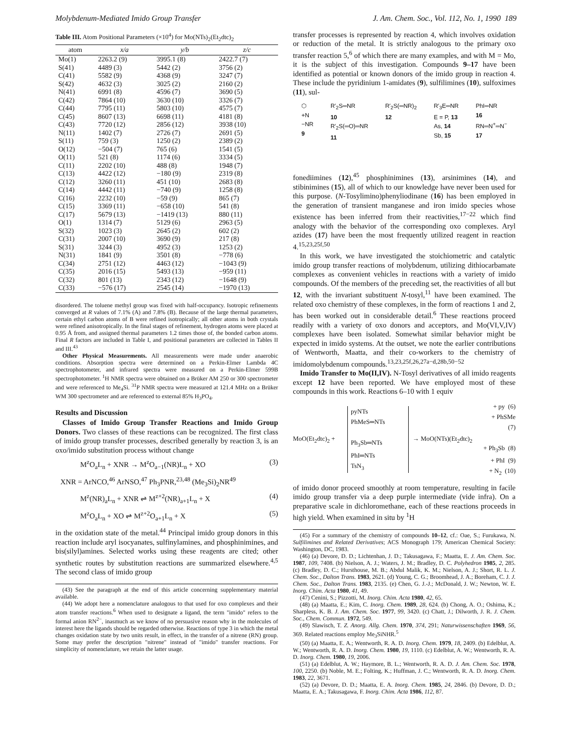Molybdenum-Mediated Imido Group Transfer J. Am. Chem. Soc., Vol. 112, No. 1, 1990 189
Table III. Atom Positional Parameters (×10<sup>4</sup>) for Mo(NTs)<sub>2</sub>(Et<sub>2</sub>dtc)<sub>2</sub>
| atom | x/a | y/b | z/c |
| --- | --- | --- | --- |
| Mo(1) | 2263.2 (9) | 3995.1 (8) | 2422.7 (7) |
| S(41) | 4489 (3) | 5442 (2) | 3756 (2) |
| C(41) | 5582 (9) | 4368 (9) | 3247 (7) |
| S(42) | 4632 (3) | 3025 (2) | 2160 (2) |
| N(41) | 6991 (8) | 4596 (7) | 3690 (5) |
| C(42) | 7864 (10) | 3630 (10) | 3326 (7) |
| C(44) | 7795 (11) | 5803 (10) | 4575 (7) |
| C(45) | 8607 (13) | 6698 (11) | 4181 (8) |
| C(43) | 7720 (12) | 2856 (12) | 3938 (10) |
| N(11) | 1402 (7) | 2726 (7) | 2691 (5) |
| S(11) | 759 (3) | 1250 (2) | 2389 (2) |
| O(12) | −504 (7) | 765 (6) | 1541 (5) |
| O(11) | 521 (8) | 1174 (6) | 3334 (5) |
| C(11) | 2202 (10) | 488 (8) | 1948 (7) |
| C(13) | 4422 (12) | −180 (9) | 2319 (8) |
| C(12) | 3260 (11) | 451 (10) | 2683 (8) |
| C(14) | 4442 (11) | −740 (9) | 1258 (8) |
| C(16) | 2232 (10) | −59 (9) | 865 (7) |
| C(15) | 3369 (11) | −658 (10) | 541 (8) |
| C(17) | 5679 (13) | −1419 (13) | 880 (11) |
| O(1) | 1314 (7) | 5129 (6) | 2963 (5) |
| S(32) | 1023 (3) | 2645 (2) | 602 (2) |
| C(31) | 2007 (10) | 3690 (9) | 217 (8) |
| S(31) | 3244 (3) | 4952 (3) | 1253 (2) |
| N(31) | 1841 (9) | 3501 (8) | −778 (6) |
| C(34) | 2751 (12) | 4463 (12) | −1043 (9) |
| C(35) | 2016 (15) | 5493 (13) | −959 (11) |
| C(32) | 801 (13) | 2343 (12) | −1648 (9) |
| C(33) | −576 (17) | 2545 (14) | −1970 (13) |
disordered. The toluene methyl group was fixed with half-occupancy. Isotropic refinements converged at R values of 7.1% (A) and 7.8% (B). Because of the large thermal parameters, certain ethyl carbon atoms of B were refined isotropically; all other atoms in both crystals were refined anisotropically. In the final stages of refinement, hydrogen atoms were placed at 0.95 Å from, and assigned thermal parameters 1.2 times those of, the bonded carbon atoms. Final R factors are included in Table I, and positional parameters are collected in Tables II and III.<sup>43</sup>
Other Physical Measurements. All measurements were made under anaerobic conditions. Absorption spectra were determined on a Perkin-Elmer Lambda 4C spectrophotometer, and infrared spectra were measured on a Perkin-Elmer 599B spectrophotometer. <sup>1</sup>H NMR spectra were obtained on a Brüker AM 250 or 300 spectrometer and were referenced to Me<sub>4</sub>Si. <sup>31</sup>P NMR spectra were measured at 121.4 MHz on a Brüker WM 300 spectrometer and are referenced to external 85% H<sub>3</sub>PO<sub>4</sub>.
Results and Discussion
Classes of Imido Group Transfer Reactions and Imido Group Donors. Two classes of these reactions can be recognized. The first class of imido group transfer processes, described generally by reaction 3, is an oxo/imido substitution process without change
M<sup>z</sup>O<sub>a</sub>L<sub>n</sub> + XNR → M<sup>z</sup>O<sub>a−1</sub>(NR)L<sub>n</sub> + XO (3)
XNR = ArNCO,<sup>46</sup> ArNSO,<sup>47</sup> Ph<sub>3</sub>PNR,<sup>23,48</sup> (Me<sub>3</sub>Si)<sub>2</sub>NR<sup>49</sup>
M<sup>z</sup>(NR)<sub>a</sub>L<sub>n</sub> + XNR ⇌ M<sup>z+2</sup>(NR)<sub>a+1</sub>L<sub>n</sub> + X (4)
M<sup>z</sup>O<sub>a</sub>L<sub>n</sub> + XO ⇌ M<sup>z+2</sup>O<sub>a+1</sub>L<sub>n</sub> + X (5)
in the oxidation state of the metal.<sup>44</sup> Principal imido group donors in this reaction include aryl isocyanates, sulfinylamines, and phosphinimines, and bis(silyl)amines. Selected works using these reagents are cited; other synthetic routes by substitution reactions are summarized elsewhere.<sup>4,5</sup> The second class of imido group
(43) See the paragraph at the end of this article concerning supplementary material available.
(44) We adopt here a nomenclature analogous to that used for oxo complexes and their atom transfer reactions.<sup>6</sup> When used to designate a ligand, the term "imido" refers to the formal anion RN<sup>2−</sup>, inasmuch as we know of no persuasive reason why in the molecules of interest here the ligands should be regarded otherwise. Reactions of type 3 in which the metal changes oxidation state by two units result, in effect, in the transfer of a nitrene (RN) group. Some may prefer the description "nitrene" instead of "imido" transfer reactions. For simplicity of nomenclature, we retain the latter usage.
transfer processes is represented by reaction 4, which involves oxidation or reduction of the metal. It is strictly analogous to the primary oxo transfer reaction 5,<sup>6</sup> of which there are many examples, and with M = Mo, it is the subject of this investigation. Compounds 9–17 have been identified as potential or known donors of the imido group in reaction 4. These include the pyridinium 1-amidates (9), sulfilimines (10), sulfoximes (11), sul-
⬡
+N
−NR
9
R′<sub>2</sub>S═NR
10
R′<sub>2</sub>S(═O)═NR
11
R′<sub>2</sub>S(═NR)<sub>2</sub>
12
R′<sub>3</sub>E═NR
E = P, 13
As, 14
Sb, 15
PhI═NR
16
RN═N<sup>+</sup>═N<sup>−</sup>
17
fonediimines (12),<sup>45</sup> phosphinimines (13), arsinimines (14), and stibinimines (15), all of which to our knowledge have never been used for this purpose. (N-Tosylimino)phenyliodinane (16) has been employed in the generation of transient manganese and iron imido species whose existence has been inferred from their reactivities,<sup>17−22</sup> which find analogy with the behavior of the corresponding oxo complexes. Aryl azides (17) have been the most frequently utilized reagent in reaction 4.<sup>15,23,25f,50</sup>
In this work, we have investigated the stoichiometric and catalytic imido group transfer reactions of molybdenum, utilizing dithiocarbamate complexes as convenient vehicles in reactions with a variety of imido compounds. Of the members of the preceding set, the reactivities of all but 12, with the invariant substituent N-tosyl,<sup>11</sup> have been examined. The related oxo chemistry of these complexes, in the form of reactions 1 and 2, has been worked out in considerable detail.<sup>6</sup> These reactions proceed readily with a variety of oxo donors and acceptors, and Mo(VI,V,IV) complexes have been isolated. Somewhat similar behavior might be expected in imido systems. At the outset, we note the earlier contributions of Wentworth, Maatta, and their co-workers to the chemistry of imidomolybdenum compounds.<sup>13,23,25f,26,27a−d,28b,50−52</sup>
Imido Transfer to Mo(II,IV). N-Tosyl derivatives of all imido reagents except 12 have been reported. We have employed most of these compounds in this work. Reactions 6–10 with 1 equiv
MoO(Et<sub>2</sub>dtc)<sub>2</sub> +
pyNTs
PhMeS═NTs
Ph<sub>3</sub>Sb═NTs
PhI═NTs
TsN<sub>3</sub>
→ MoO(NTs)(Et<sub>2</sub>dtc)<sub>2</sub>
+ py (6)
+ PhSMe (7)
+ Ph<sub>3</sub>Sb (8)
+ PhI (9)
+ N<sub>2</sub> (10)
of imido donor proceed smoothly at room temperature, resulting in facile imido group transfer via a deep purple intermediate (vide infra). On a preparative scale in dichloromethane, each of these reactions proceeds in high yield. When examined in situ by <sup>1</sup>H
(45) For a summary of the chemistry of compounds 10–12, cf.: Oae, S.; Furukawa, N. Sulfilimines and Related Derivatives; ACS Monograph 179; American Chemical Society: Washington, DC, 1983.
(46) (a) Devore, D. D.; Lichtenhan, J. D.; Takusagawa, F.; Maatta, E. J. Am. Chem. Soc. 1987, 109, 7408. (b) Nielson, A. J.; Waters, J. M.; Bradley, D. C. Polyhedron 1985, 2, 285. (c) Bradley, D. C.; Hursthouse, M. B.; Abdul Malik, K. M.; Nielson, A. J.; Short, R. L. J. Chem. Soc., Dalton Trans. 1983, 2621. (d) Young, C. G.; Broomhead, J. A.; Boreham, C. J. J. Chem. Soc., Dalton Trans. 1983, 2135. (e) Chen, G. J.-J.; McDonald, J. W.; Newton, W. E. Inorg. Chim. Acta 1980, 41, 49.
(47) Cenini, S.; Pizzotti, M. Inorg. Chim. Acta 1980, 42, 65.
(48) (a) Maatta, E.; Kim, C. Inorg. Chem. 1989, 28, 624. (b) Chong, A. O.; Oshima, K.; Sharpless, K. B. J. Am. Chem. Soc. 1977, 99, 3420. (c) Chatt, J.; Dilworth, J. R. J. Chem. Soc., Chem. Commun. 1972, 549.
(49) Slawisch, T. Z. Anorg. Allg. Chem. 1970, 374, 291; Naturwissenschaften 1969, 56, 369. Related reactions employ Me<sub>3</sub>SiNHR.<sup>5</sup>
(50) (a) Maatta, E. A.; Wentworth, R. A. D. Inorg. Chem. 1979, 18, 2409. (b) Edelblut, A. W.; Wentworth, R. A. D. Inorg. Chem. 1980, 19, 1110. (c) Edelblut, A. W.; Wentworth, R. A. D. Inorg. Chem. 1980, 19, 2006.
(51) (a) Edelblut, A. W.; Haymore, B. L.; Wentworth, R. A. D. J. Am. Chem. Soc. 1978, 100, 2250. (b) Noble, M. E.; Folting, K.; Huffman, J. C.; Wentworth, R. A. D. Inorg. Chem. 1983, 22, 3671.
(52) (a) Devore, D. D.; Maatta, E. A. Inorg. Chem. 1985, 24, 2846. (b) Devore, D. D.; Maatta, E. A.; Takusagawa, F. Inorg. Chim. Acta 1986, 112, 87.